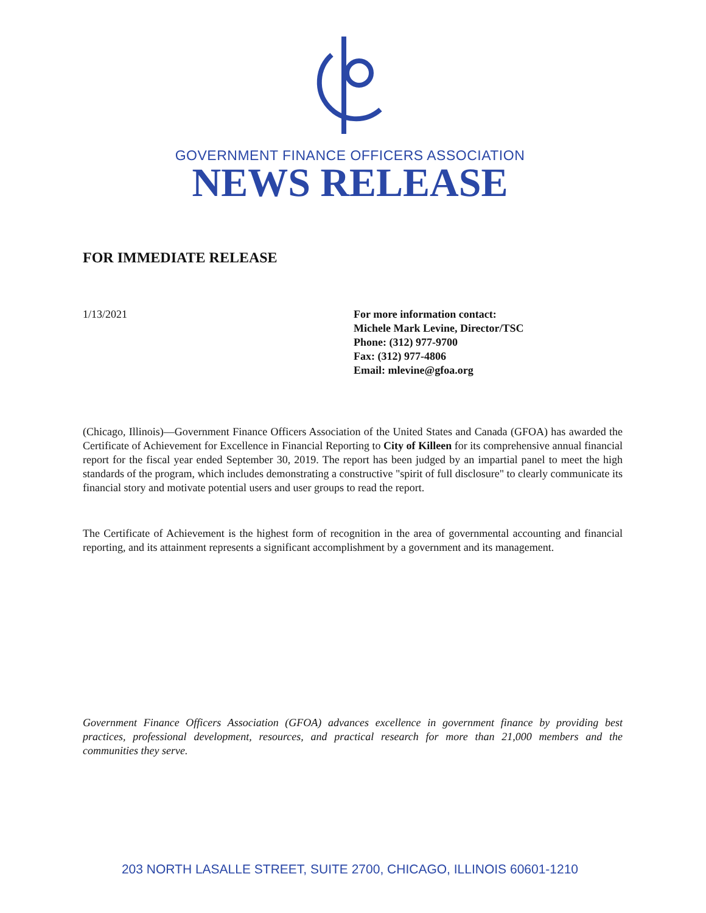GOVERNMENT FINANCE OFFICERS ASSOCIATION
NEWS RELEASE
FOR IMMEDIATE RELEASE
1/13/2021 For more information contact:
Michele Mark Levine, Director/TSC
Phone: (312) 977-9700
Fax: (312) 977-4806
Email: mlevine@gfoa.org
(Chicago, Illinois)—Government Finance Officers Association of the United States and Canada (GFOA) has awarded the Certificate of Achievement for Excellence in Financial Reporting to City of Killeen for its comprehensive annual financial report for the fiscal year ended September 30, 2019. The report has been judged by an impartial panel to meet the high standards of the program, which includes demonstrating a constructive "spirit of full disclosure" to clearly communicate its financial story and motivate potential users and user groups to read the report.
The Certificate of Achievement is the highest form of recognition in the area of governmental accounting and financial reporting, and its attainment represents a significant accomplishment by a government and its management.
Government Finance Officers Association (GFOA) advances excellence in government finance by providing best practices, professional development, resources, and practical research for more than 21,000 members and the communities they serve.
203 NORTH LASALLE STREET, SUITE 2700, CHICAGO, ILLINOIS 60601-1210